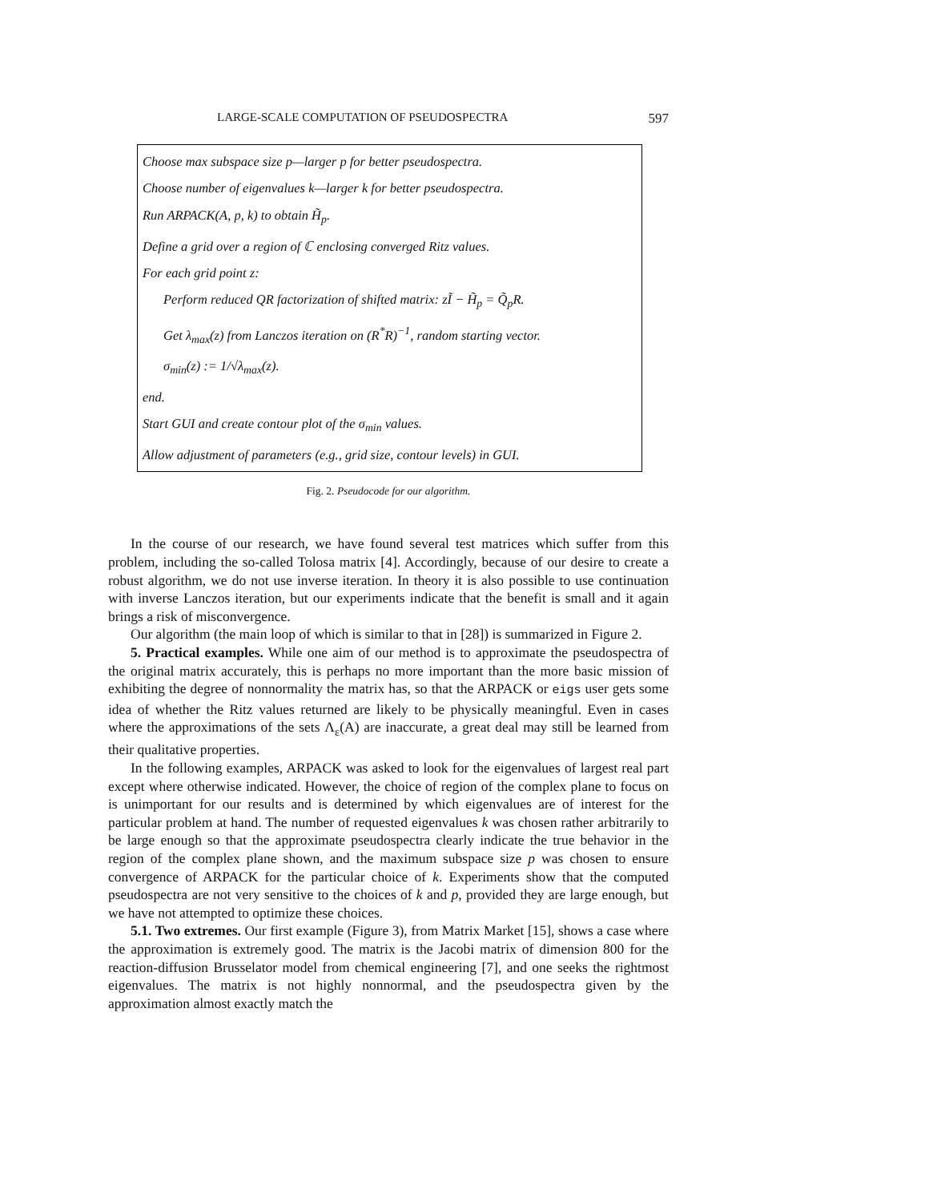LARGE-SCALE COMPUTATION OF PSEUDOSPECTRA 597
Choose max subspace size p—larger p for better pseudospectra.
Choose number of eigenvalues k—larger k for better pseudospectra.
Run ARPACK(A, p, k) to obtain H̃<sub>p</sub>.
Define a grid over a region of ℂ enclosing converged Ritz values.
For each grid point z:
Perform reduced QR factorization of shifted matrix: zĨ − H̃<sub>p</sub> = Q̃<sub>p</sub>R.
Get λ<sub>max</sub>(z) from Lanczos iteration on (R<sup>*</sup>R)<sup>−1</sup>, random starting vector.
σ<sub>min</sub>(z) := 1/√λ<sub>max</sub>(z).
end.
Start GUI and create contour plot of the σ<sub>min</sub> values.
Allow adjustment of parameters (e.g., grid size, contour levels) in GUI.
Fig. 2. Pseudocode for our algorithm.
In the course of our research, we have found several test matrices which suffer from this problem, including the so-called Tolosa matrix [4]. Accordingly, because of our desire to create a robust algorithm, we do not use inverse iteration. In theory it is also possible to use continuation with inverse Lanczos iteration, but our experiments indicate that the benefit is small and it again brings a risk of misconvergence.
Our algorithm (the main loop of which is similar to that in [28]) is summarized in Figure 2.
5. Practical examples. While one aim of our method is to approximate the pseudospectra of the original matrix accurately, this is perhaps no more important than the more basic mission of exhibiting the degree of nonnormality the matrix has, so that the ARPACK or eigs user gets some idea of whether the Ritz values returned are likely to be physically meaningful. Even in cases where the approximations of the sets Λ<sub>ε</sub>(A) are inaccurate, a great deal may still be learned from their qualitative properties.
In the following examples, ARPACK was asked to look for the eigenvalues of largest real part except where otherwise indicated. However, the choice of region of the complex plane to focus on is unimportant for our results and is determined by which eigenvalues are of interest for the particular problem at hand. The number of requested eigenvalues k was chosen rather arbitrarily to be large enough so that the approximate pseudospectra clearly indicate the true behavior in the region of the complex plane shown, and the maximum subspace size p was chosen to ensure convergence of ARPACK for the particular choice of k. Experiments show that the computed pseudospectra are not very sensitive to the choices of k and p, provided they are large enough, but we have not attempted to optimize these choices.
5.1. Two extremes. Our first example (Figure 3), from Matrix Market [15], shows a case where the approximation is extremely good. The matrix is the Jacobi matrix of dimension 800 for the reaction-diffusion Brusselator model from chemical engineering [7], and one seeks the rightmost eigenvalues. The matrix is not highly nonnormal, and the pseudospectra given by the approximation almost exactly match the